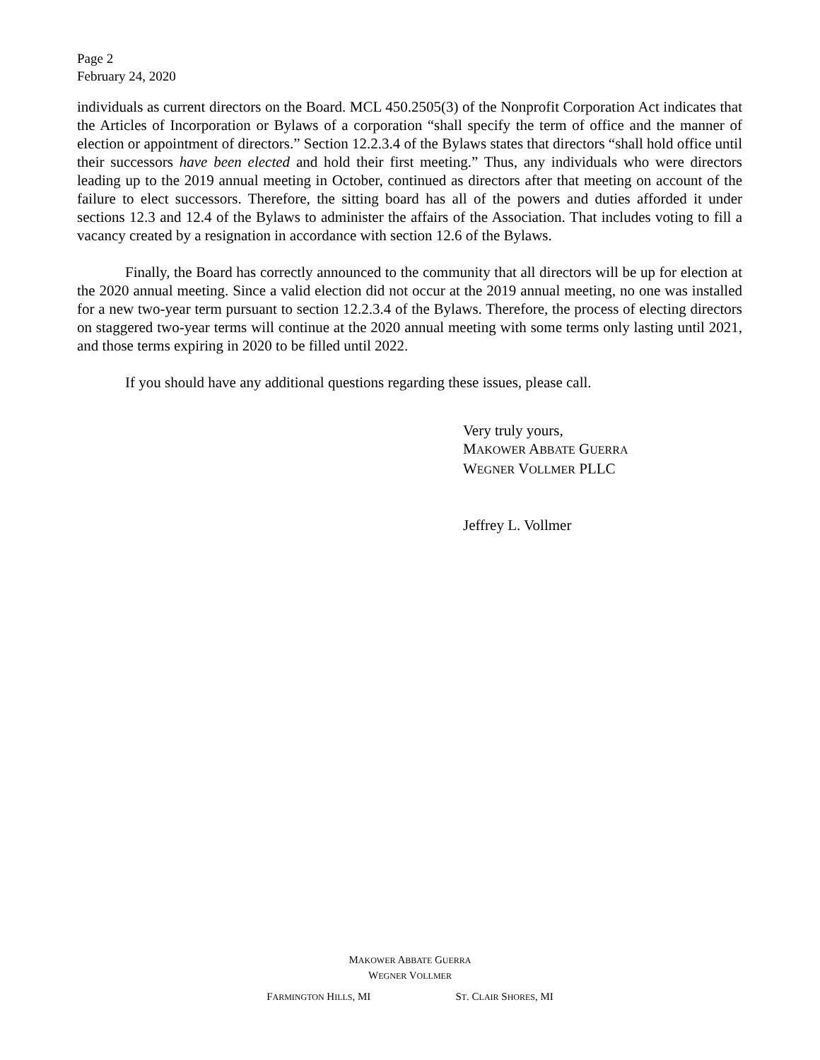Page 2
February 24, 2020
individuals as current directors on the Board. MCL 450.2505(3) of the Nonprofit Corporation Act indicates that the Articles of Incorporation or Bylaws of a corporation “shall specify the term of office and the manner of election or appointment of directors.” Section 12.2.3.4 of the Bylaws states that directors “shall hold office until their successors have been elected and hold their first meeting.” Thus, any individuals who were directors leading up to the 2019 annual meeting in October, continued as directors after that meeting on account of the failure to elect successors. Therefore, the sitting board has all of the powers and duties afforded it under sections 12.3 and 12.4 of the Bylaws to administer the affairs of the Association. That includes voting to fill a vacancy created by a resignation in accordance with section 12.6 of the Bylaws.
Finally, the Board has correctly announced to the community that all directors will be up for election at the 2020 annual meeting. Since a valid election did not occur at the 2019 annual meeting, no one was installed for a new two-year term pursuant to section 12.2.3.4 of the Bylaws. Therefore, the process of electing directors on staggered two-year terms will continue at the 2020 annual meeting with some terms only lasting until 2021, and those terms expiring in 2020 to be filled until 2022.
If you should have any additional questions regarding these issues, please call.
Very truly yours,
MAKOWER ABBATE GUERRA
WEGNER VOLLMER PLLC
Jeffrey L. Vollmer
MAKOWER ABBATE GUERRA
WEGNER VOLLMER
FARMINGTON HILLS, MI ST. CLAIR SHORES, MI